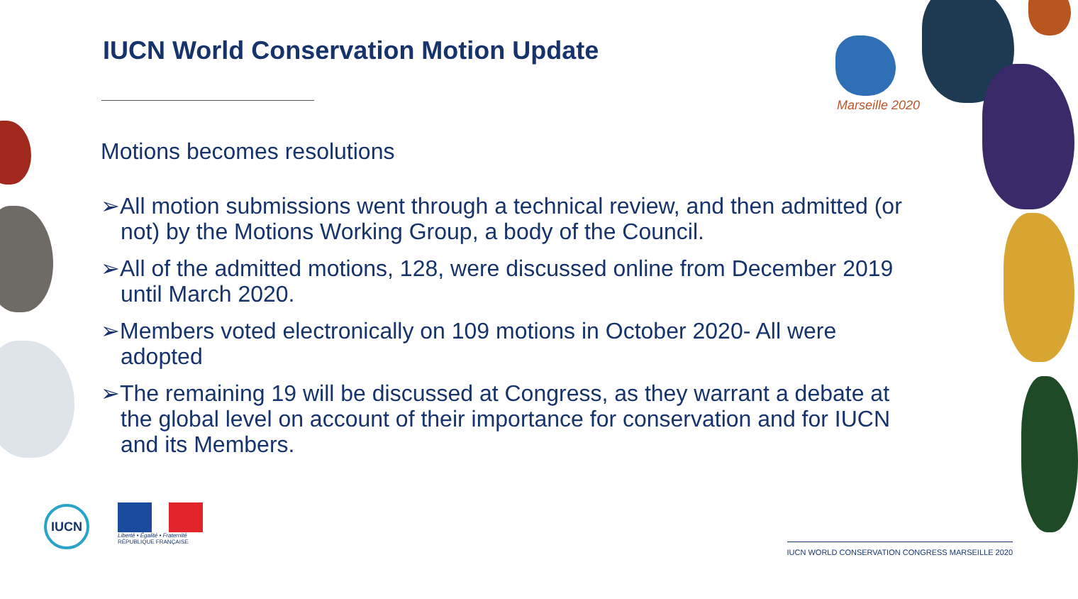Marseille 2020
IUCN World Conservation Motion Update
Motions becomes resolutions
➢All motion submissions went through a technical review, and then admitted (or not) by the Motions Working Group, a body of the Council.
➢All of the admitted motions, 128, were discussed online from December 2019 until March 2020.
➢Members voted electronically on 109 motions in October 2020- All were adopted
➢The remaining 19 will be discussed at Congress, as they warrant a debate at the global level on account of their importance for conservation and for IUCN and its Members.
IUCN
Liberté • Égalité • Fraternité
RÉPUBLIQUE FRANÇAISE
IUCN WORLD CONSERVATION CONGRESS MARSEILLE 2020